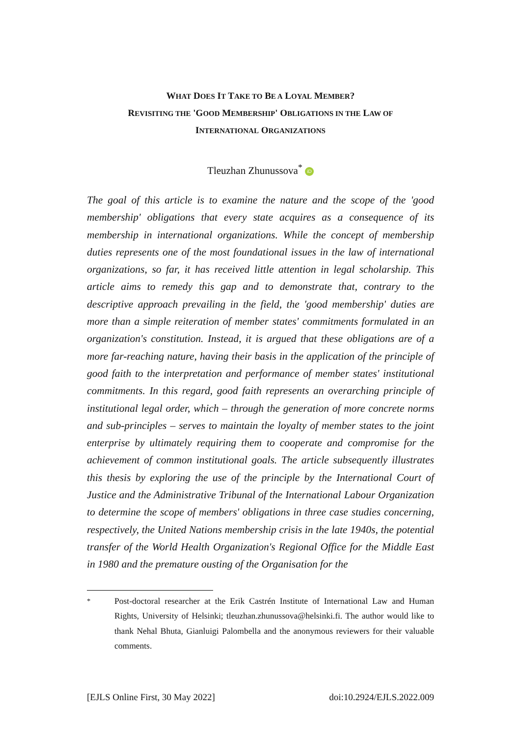WHAT DOES IT TAKE TO BE A LOYAL MEMBER?
REVISITING THE 'GOOD MEMBERSHIP' OBLIGATIONS IN THE LAW OF
INTERNATIONAL ORGANIZATIONS
Tleuzhan Zhunussova<sup>*</sup> iD
The goal of this article is to examine the nature and the scope of the 'good membership' obligations that every state acquires as a consequence of its membership in international organizations. While the concept of membership duties represents one of the most foundational issues in the law of international organizations, so far, it has received little attention in legal scholarship. This article aims to remedy this gap and to demonstrate that, contrary to the descriptive approach prevailing in the field, the 'good membership' duties are more than a simple reiteration of member states' commitments formulated in an organization's constitution. Instead, it is argued that these obligations are of a more far-reaching nature, having their basis in the application of the principle of good faith to the interpretation and performance of member states' institutional commitments. In this regard, good faith represents an overarching principle of institutional legal order, which – through the generation of more concrete norms and sub-principles – serves to maintain the loyalty of member states to the joint enterprise by ultimately requiring them to cooperate and compromise for the achievement of common institutional goals. The article subsequently illustrates this thesis by exploring the use of the principle by the International Court of Justice and the Administrative Tribunal of the International Labour Organization to determine the scope of members' obligations in three case studies concerning, respectively, the United Nations membership crisis in the late 1940s, the potential transfer of the World Health Organization's Regional Office for the Middle East in 1980 and the premature ousting of the Organisation for the
<sup>*</sup> Post-doctoral researcher at the Erik Castrén Institute of International Law and Human Rights, University of Helsinki; tleuzhan.zhunussova@helsinki.fi. The author would like to thank Nehal Bhuta, Gianluigi Palombella and the anonymous reviewers for their valuable comments.
[EJLS Online First, 30 May 2022] doi:10.2924/EJLS.2022.009